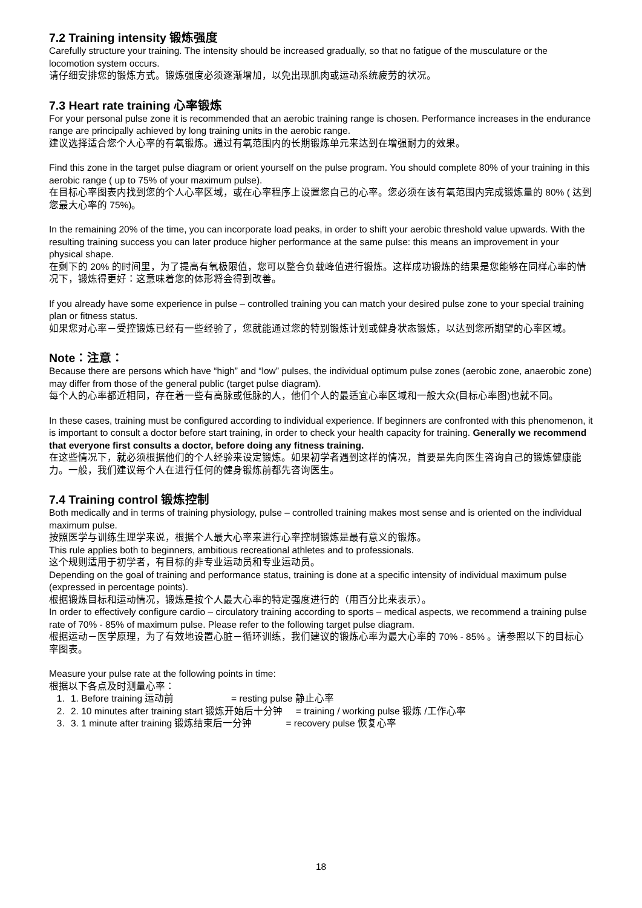7.2 Training intensity 锻炼强度
Carefully structure your training. The intensity should be increased gradually, so that no fatigue of the musculature or the locomotion system occurs.
请仔细安排您的锻炼方式。锻炼强度必须逐渐增加，以免出现肌肉或运动系统疲劳的状况。
7.3 Heart rate training 心率锻炼
For your personal pulse zone it is recommended that an aerobic training range is chosen. Performance increases in the endurance range are principally achieved by long training units in the aerobic range.
建议选择适合您个人心率的有氧锻炼。通过有氧范围内的长期锻炼单元来达到在增强耐力的效果。
Find this zone in the target pulse diagram or orient yourself on the pulse program. You should complete 80% of your training in this aerobic range ( up to 75% of your maximum pulse).
在目标心率图表内找到您的个人心率区域，或在心率程序上设置您自己的心率。您必须在该有氧范围内完成锻炼量的 80% ( 达到您最大心率的 75%)。
In the remaining 20% of the time, you can incorporate load peaks, in order to shift your aerobic threshold value upwards. With the resulting training success you can later produce higher performance at the same pulse: this means an improvement in your physical shape.
在剩下的 20% 的时间里，为了提高有氧极限值，您可以整合负载峰值进行锻炼。这样成功锻炼的结果是您能够在同样心率的情况下，锻炼得更好：这意味着您的体形将会得到改善。
If you already have some experience in pulse – controlled training you can match your desired pulse zone to your special training plan or fitness status.
如果您对心率－受控锻炼已经有一些经验了，您就能通过您的特别锻炼计划或健身状态锻炼，以达到您所期望的心率区域。
Note：注意：
Because there are persons which have “high” and “low” pulses, the individual optimum pulse zones (aerobic zone, anaerobic zone) may differ from those of the general public (target pulse diagram).
每个人的心率都近相同，存在着一些有高脉或低脉的人，他们个人的最适宜心率区域和一般大众(目标心率图)也就不同。
In these cases, training must be configured according to individual experience. If beginners are confronted with this phenomenon, it is important to consult a doctor before start training, in order to check your health capacity for training. Generally we recommend that everyone first consults a doctor, before doing any fitness training.
在这些情况下，就必须根据他们的个人经验来设定锻炼。如果初学者遇到这样的情况，首要是先向医生咨询自己的锻炼健康能力。一般，我们建议每个人在进行任何的健身锻炼前都先咨询医生。
7.4 Training control 锻炼控制
Both medically and in terms of training physiology, pulse – controlled training makes most sense and is oriented on the individual maximum pulse.
按照医学与训练生理学来说，根据个人最大心率来进行心率控制锻炼是最有意义的锻炼。
This rule applies both to beginners, ambitious recreational athletes and to professionals.
这个规则适用于初学者，有目标的非专业运动员和专业运动员。
Depending on the goal of training and performance status, training is done at a specific intensity of individual maximum pulse (expressed in percentage points).
根据锻炼目标和运动情况，锻炼是按个人最大心率的特定强度进行的（用百分比来表示）。
In order to effectively configure cardio – circulatory training according to sports – medical aspects, we recommend a training pulse rate of 70% - 85% of maximum pulse. Please refer to the following target pulse diagram.
根据运动－医学原理，为了有效地设置心脏－循环训练，我们建议的锻炼心率为最大心率的 70% - 85% 。请参照以下的目标心率图表。
Measure your pulse rate at the following points in time:
根据以下各点及时测量心率：
1. 1. Before training 运动前 = resting pulse 静止心率
2. 2. 10 minutes after training start 锻炼开始后十分钟 = training / working pulse 锻炼 /工作心率
3. 3. 1 minute after training 锻炼结束后一分钟 = recovery pulse 恢复心率
18